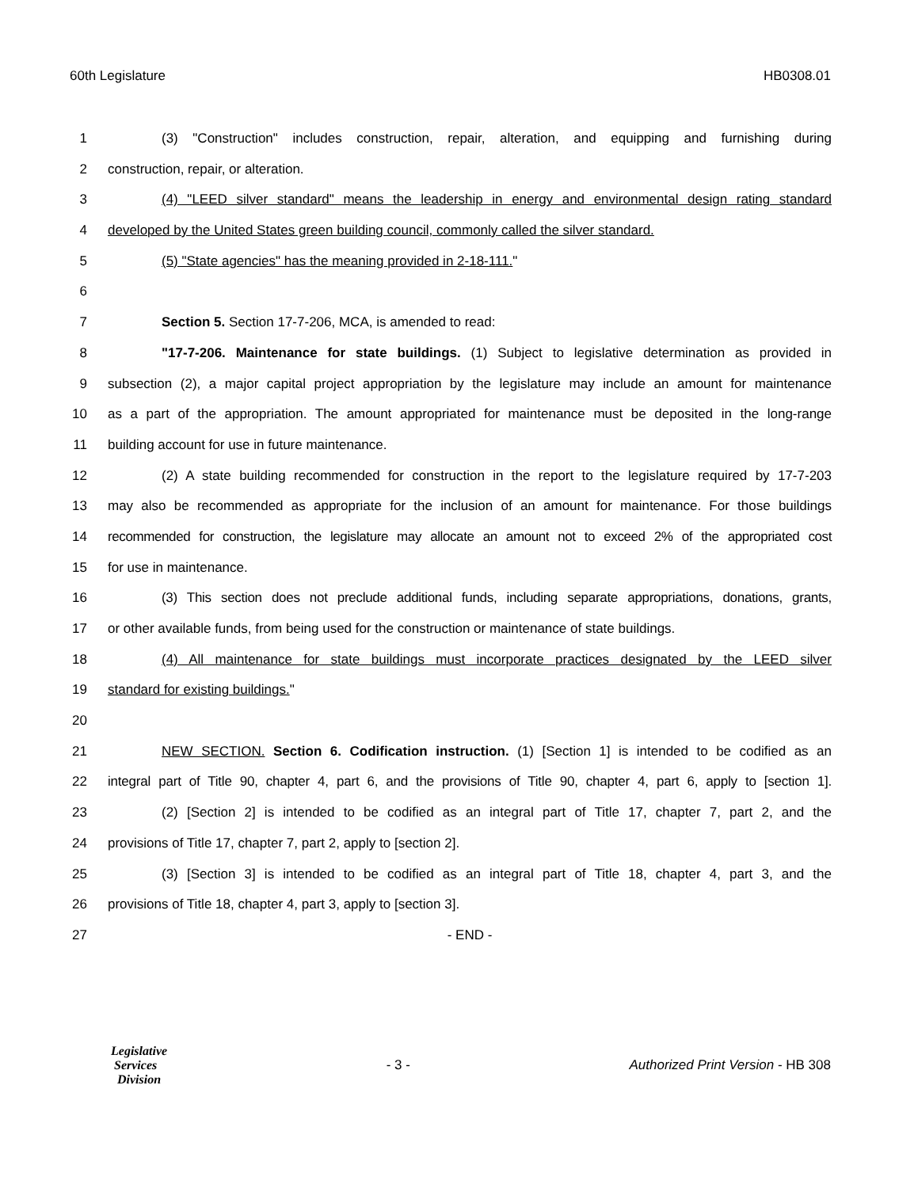60th Legislature HB0308.01
1 (3) "Construction" includes construction, repair, alteration, and equipping and furnishing during
2 construction, repair, or alteration.
3 (4) "LEED silver standard" means the leadership in energy and environmental design rating standard
4 developed by the United States green building council, commonly called the silver standard.
5 (5) "State agencies" has the meaning provided in 2-18-111."
6
7 Section 5. Section 17-7-206, MCA, is amended to read:
8 "17-7-206. Maintenance for state buildings. (1) Subject to legislative determination as provided in
9 subsection (2), a major capital project appropriation by the legislature may include an amount for maintenance
10 as a part of the appropriation. The amount appropriated for maintenance must be deposited in the long-range
11 building account for use in future maintenance.
12 (2) A state building recommended for construction in the report to the legislature required by 17-7-203
13 may also be recommended as appropriate for the inclusion of an amount for maintenance. For those buildings
14 recommended for construction, the legislature may allocate an amount not to exceed 2% of the appropriated cost
15 for use in maintenance.
16 (3) This section does not preclude additional funds, including separate appropriations, donations, grants,
17 or other available funds, from being used for the construction or maintenance of state buildings.
18 (4) All maintenance for state buildings must incorporate practices designated by the LEED silver
19 standard for existing buildings."
20
21 NEW SECTION. Section 6. Codification instruction. (1) [Section 1] is intended to be codified as an
22 integral part of Title 90, chapter 4, part 6, and the provisions of Title 90, chapter 4, part 6, apply to [section 1].
23 (2) [Section 2] is intended to be codified as an integral part of Title 17, chapter 7, part 2, and the
24 provisions of Title 17, chapter 7, part 2, apply to [section 2].
25 (3) [Section 3] is intended to be codified as an integral part of Title 18, chapter 4, part 3, and the
26 provisions of Title 18, chapter 4, part 3, apply to [section 3].
27 - END -
Legislative
Services
Division
- 3 - Authorized Print Version - HB 308